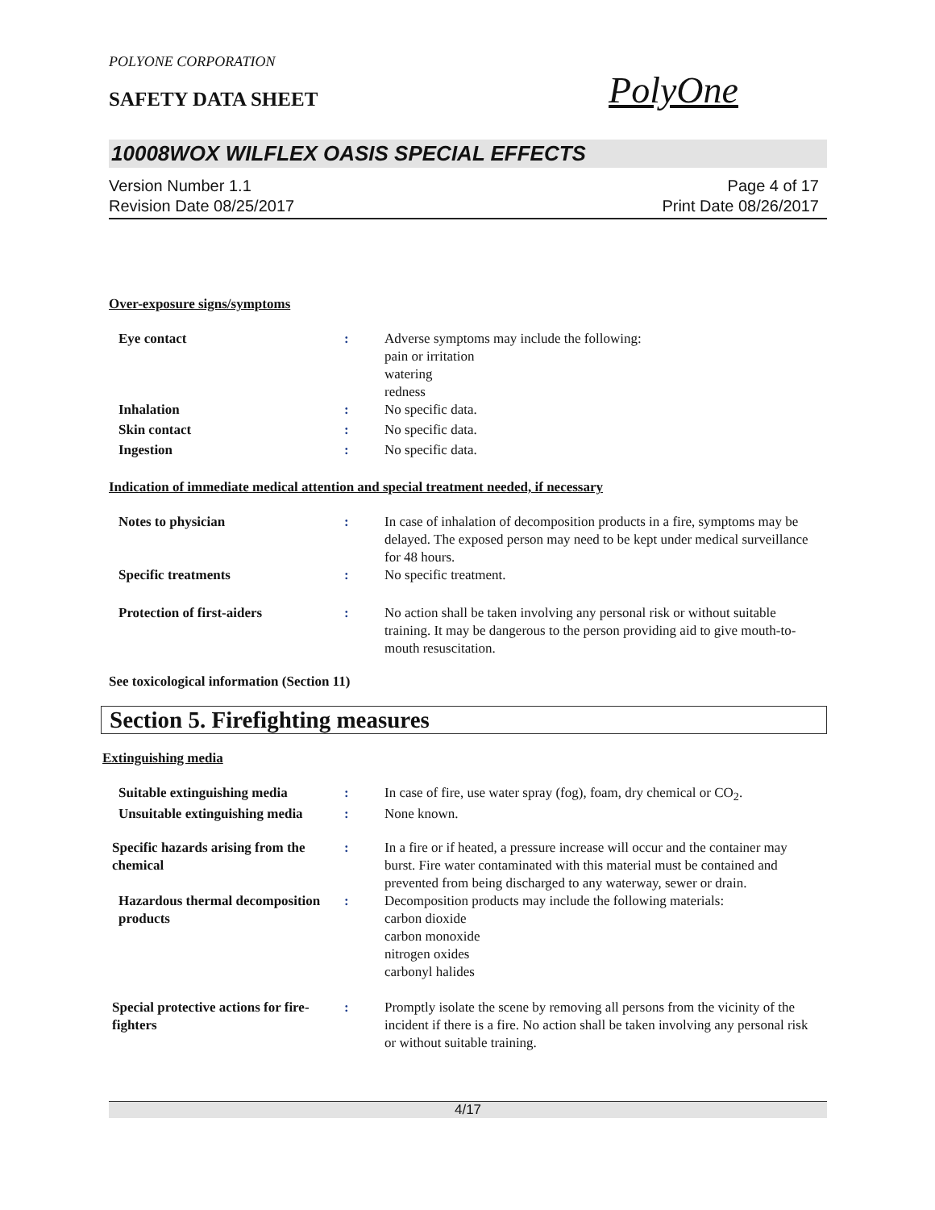POLYONE CORPORATION
SAFETY DATA SHEET
PolyOne
10008WOX WILFLEX OASIS SPECIAL EFFECTS
Version Number 1.1
Revision Date 08/25/2017
Page 4 of 17
Print Date 08/26/2017
Over-exposure signs/symptoms
Eye contact : Adverse symptoms may include the following:
pain or irritation
watering
redness
Inhalation : No specific data.
Skin contact : No specific data.
Ingestion : No specific data.
Indication of immediate medical attention and special treatment needed, if necessary
Notes to physician : In case of inhalation of decomposition products in a fire, symptoms may be delayed. The exposed person may need to be kept under medical surveillance for 48 hours.
Specific treatments : No specific treatment.
Protection of first-aiders : No action shall be taken involving any personal risk or without suitable training. It may be dangerous to the person providing aid to give mouth-to-mouth resuscitation.
See toxicological information (Section 11)
Section 5. Firefighting measures
Extinguishing media
Suitable extinguishing media : In case of fire, use water spray (fog), foam, dry chemical or CO<sub>2</sub>.
Unsuitable extinguishing media
: None known.
Specific hazards arising from the chemical
: In a fire or if heated, a pressure increase will occur and the container may burst. Fire water contaminated with this material must be contained and prevented from being discharged to any waterway, sewer or drain.
Hazardous thermal decomposition products
: Decomposition products may include the following materials:
carbon dioxide
carbon monoxide
nitrogen oxides
carbonyl halides
Special protective actions for fire-fighters
: Promptly isolate the scene by removing all persons from the vicinity of the incident if there is a fire. No action shall be taken involving any personal risk or without suitable training.
4/17